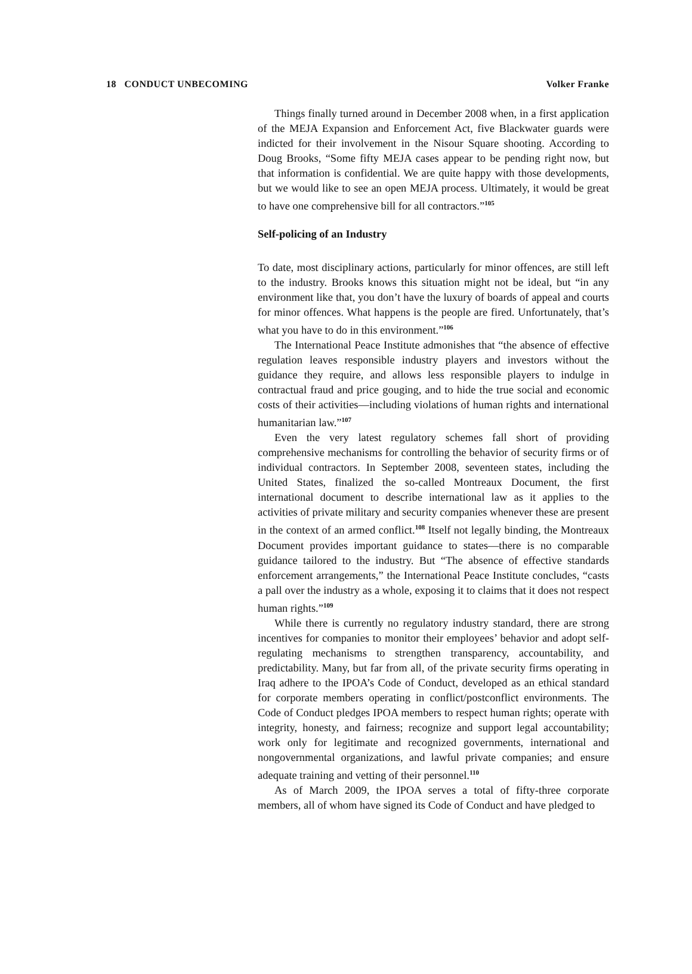18 CONDUCT UNBECOMING Volker Franke
Things finally turned around in December 2008 when, in a first application of the MEJA Expansion and Enforcement Act, five Blackwater guards were indicted for their involvement in the Nisour Square shooting. According to Doug Brooks, “Some fifty MEJA cases appear to be pending right now, but that information is confidential. We are quite happy with those developments, but we would like to see an open MEJA process. Ultimately, it would be great to have one comprehensive bill for all contractors.”<sup>105</sup>
Self-policing of an Industry
To date, most disciplinary actions, particularly for minor offences, are still left to the industry. Brooks knows this situation might not be ideal, but “in any environment like that, you don’t have the luxury of boards of appeal and courts for minor offences. What happens is the people are fired. Unfortunately, that’s what you have to do in this environment.”<sup>106</sup>
The International Peace Institute admonishes that “the absence of effective regulation leaves responsible industry players and investors without the guidance they require, and allows less responsible players to indulge in contractual fraud and price gouging, and to hide the true social and economic costs of their activities—including violations of human rights and international humanitarian law.”<sup>107</sup>
Even the very latest regulatory schemes fall short of providing comprehensive mechanisms for controlling the behavior of security firms or of individual contractors. In September 2008, seventeen states, including the United States, finalized the so-called Montreaux Document, the first international document to describe international law as it applies to the activities of private military and security companies whenever these are present in the context of an armed conflict.<sup>108</sup> Itself not legally binding, the Montreaux Document provides important guidance to states—there is no comparable guidance tailored to the industry. But “The absence of effective standards enforcement arrangements,” the International Peace Institute concludes, “casts a pall over the industry as a whole, exposing it to claims that it does not respect human rights.”<sup>109</sup>
While there is currently no regulatory industry standard, there are strong incentives for companies to monitor their employees’ behavior and adopt self-regulating mechanisms to strengthen transparency, accountability, and predictability. Many, but far from all, of the private security firms operating in Iraq adhere to the IPOA’s Code of Conduct, developed as an ethical standard for corporate members operating in conflict/postconflict environments. The Code of Conduct pledges IPOA members to respect human rights; operate with integrity, honesty, and fairness; recognize and support legal accountability; work only for legitimate and recognized governments, international and nongovernmental organizations, and lawful private companies; and ensure adequate training and vetting of their personnel.<sup>110</sup>
As of March 2009, the IPOA serves a total of fifty-three corporate members, all of whom have signed its Code of Conduct and have pledged to